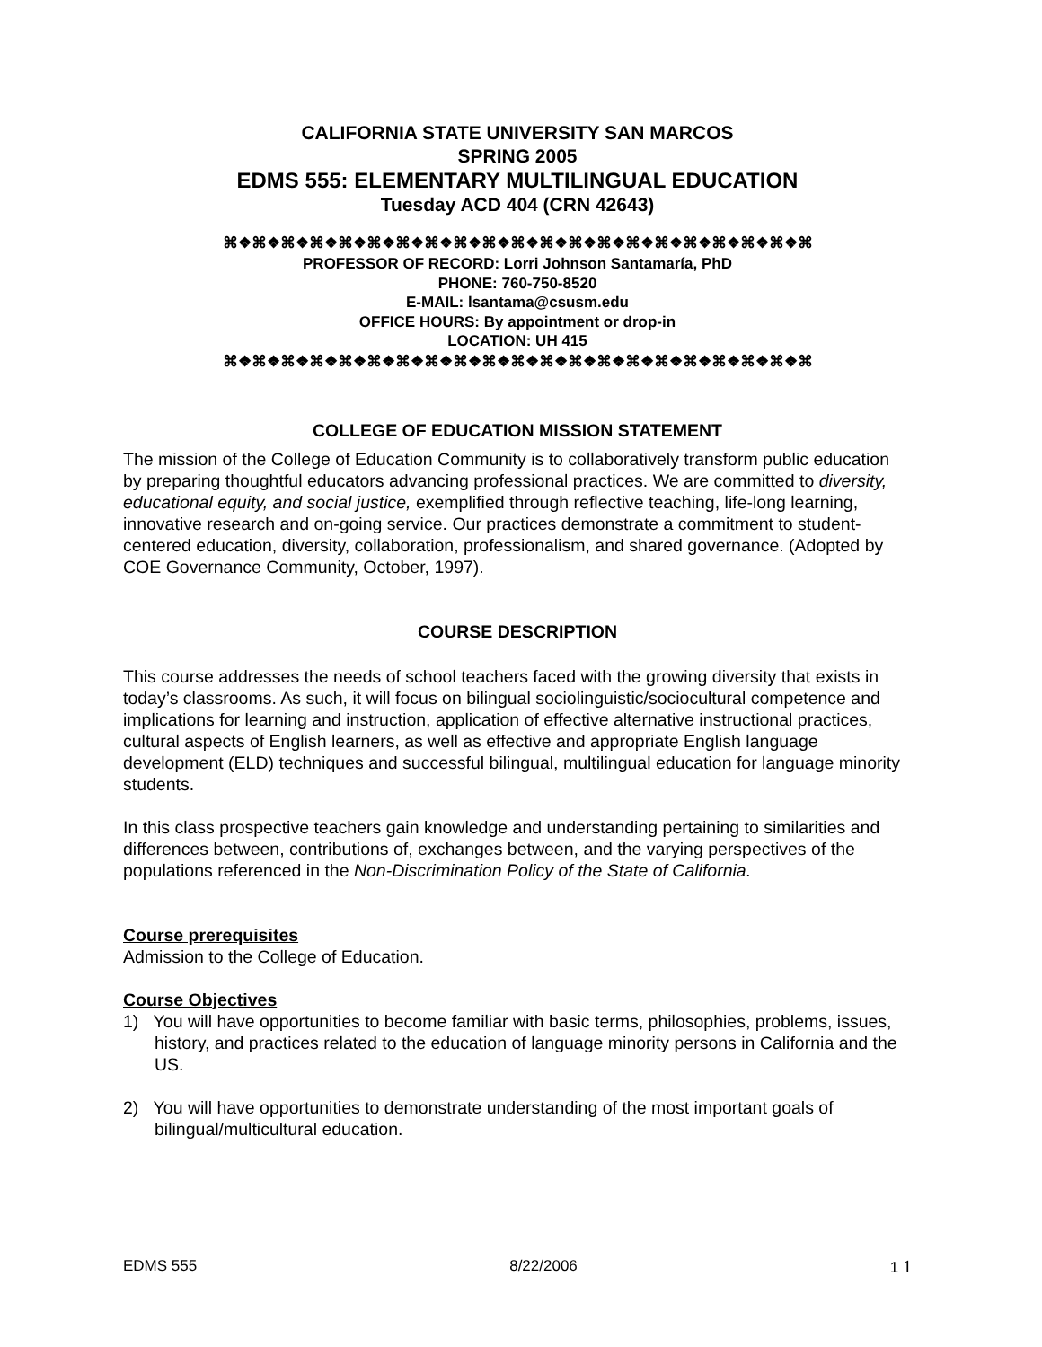CALIFORNIA STATE UNIVERSITY SAN MARCOS
SPRING 2005
EDMS 555: ELEMENTARY MULTILINGUAL EDUCATION
Tuesday ACD 404 (CRN 42643)
⌘❖⌘❖⌘❖⌘❖⌘❖⌘❖⌘❖⌘❖⌘❖⌘❖⌘❖⌘❖⌘❖⌘❖⌘❖⌘❖⌘❖⌘❖⌘❖⌘❖⌘
PROFESSOR OF RECORD: Lorri Johnson Santamaría, PhD
PHONE: 760-750-8520
E-MAIL: lsantama@csusm.edu
OFFICE HOURS: By appointment or drop-in
LOCATION: UH 415
⌘❖⌘❖⌘❖⌘❖⌘❖⌘❖⌘❖⌘❖⌘❖⌘❖⌘❖⌘❖⌘❖⌘❖⌘❖⌘❖⌘❖⌘❖⌘❖⌘❖⌘
COLLEGE OF EDUCATION MISSION STATEMENT
The mission of the College of Education Community is to collaboratively transform public education by preparing thoughtful educators advancing professional practices. We are committed to diversity, educational equity, and social justice, exemplified through reflective teaching, life-long learning, innovative research and on-going service. Our practices demonstrate a commitment to student-centered education, diversity, collaboration, professionalism, and shared governance. (Adopted by COE Governance Community, October, 1997).
COURSE DESCRIPTION
This course addresses the needs of school teachers faced with the growing diversity that exists in today’s classrooms. As such, it will focus on bilingual sociolinguistic/sociocultural competence and implications for learning and instruction, application of effective alternative instructional practices, cultural aspects of English learners, as well as effective and appropriate English language development (ELD) techniques and successful bilingual, multilingual education for language minority students.
In this class prospective teachers gain knowledge and understanding pertaining to similarities and differences between, contributions of, exchanges between, and the varying perspectives of the populations referenced in the Non-Discrimination Policy of the State of California.
Course prerequisites
Admission to the College of Education.
Course Objectives
1) You will have opportunities to become familiar with basic terms, philosophies, problems, issues, history, and practices related to the education of language minority persons in California and the US.
2) You will have opportunities to demonstrate understanding of the most important goals of bilingual/multicultural education.
EDMS 555 8/22/2006 1 1